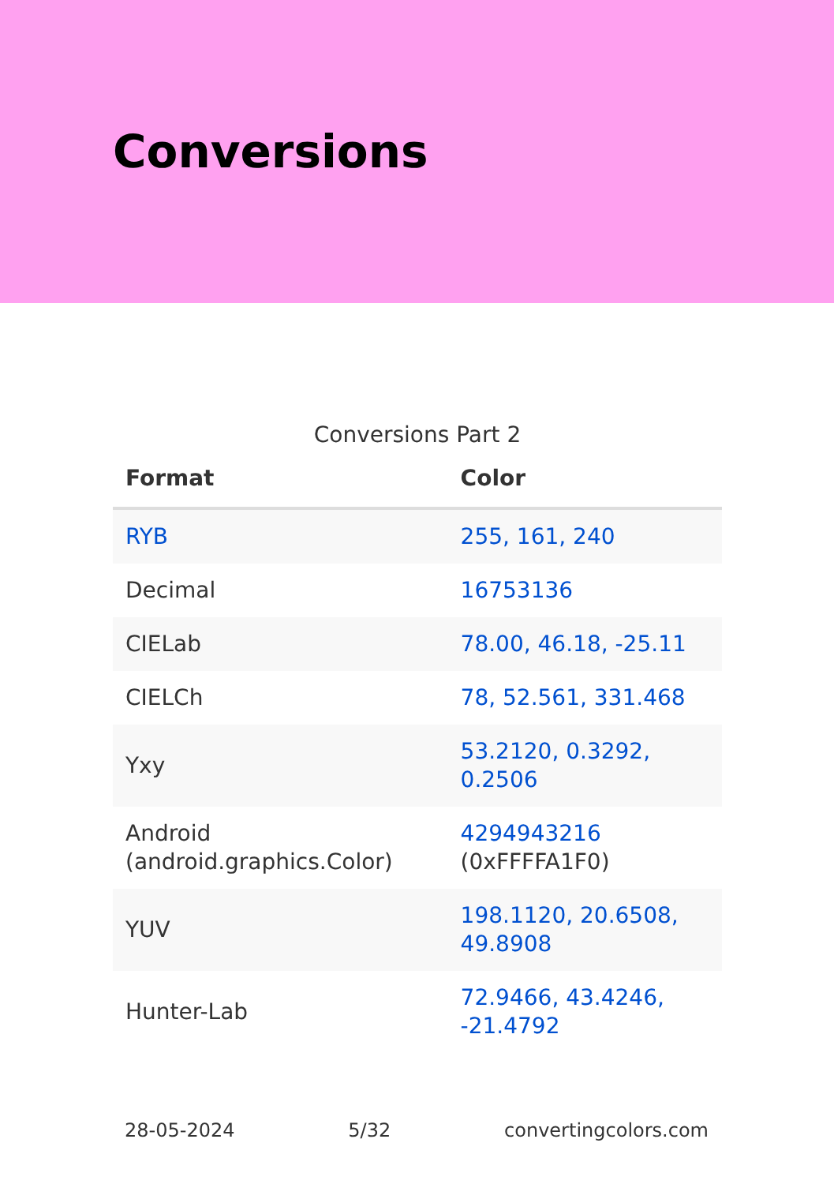Conversions
Conversions Part 2
| Format | Color |
| --- | --- |
| RYB | 255, 161, 240 |
| Decimal | 16753136 |
| CIELab | 78.00, 46.18, -25.11 |
| CIELCh | 78, 52.561, 331.468 |
| Yxy | 53.2120, 0.3292, 0.2506 |
| Android (android.graphics.Color) | 4294943216 (0xFFFFA1F0) |
| YUV | 198.1120, 20.6508, 49.8908 |
| Hunter-Lab | 72.9466, 43.4246, -21.4792 |
28-05-2024 5/32 convertingcolors.com